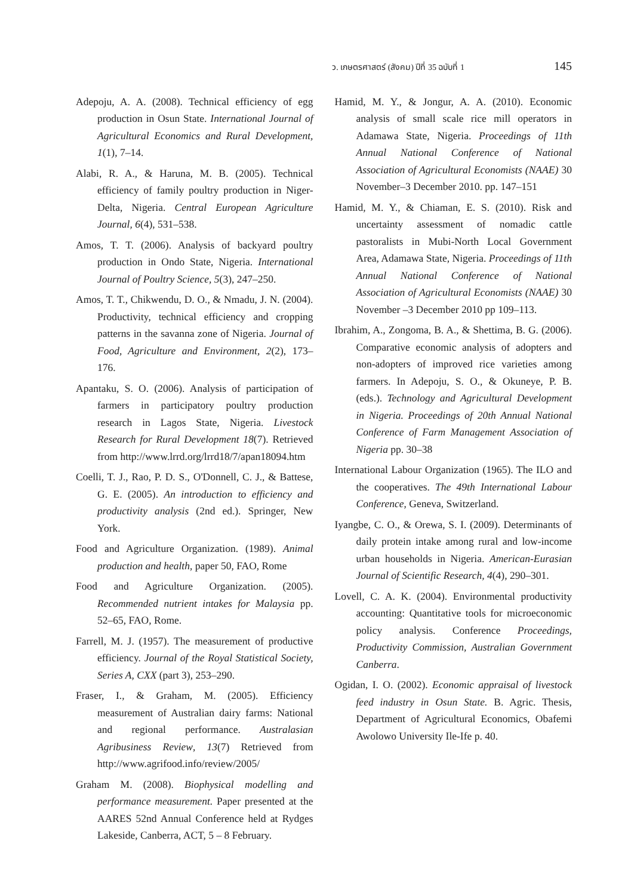ว. เกษตรศาสตร์ (สังคม) ปีที่ 35 ฉบับที่ 1 145
Adepoju, A. A. (2008). Technical efficiency of egg production in Osun State. International Journal of Agricultural Economics and Rural Development, 1(1), 7–14.
Alabi, R. A., & Haruna, M. B. (2005). Technical efficiency of family poultry production in Niger-Delta, Nigeria. Central European Agriculture Journal, 6(4), 531–538.
Amos, T. T. (2006). Analysis of backyard poultry production in Ondo State, Nigeria. International Journal of Poultry Science, 5(3), 247–250.
Amos, T. T., Chikwendu, D. O., & Nmadu, J. N. (2004). Productivity, technical efficiency and cropping patterns in the savanna zone of Nigeria. Journal of Food, Agriculture and Environment, 2(2), 173–176.
Apantaku, S. O. (2006). Analysis of participation of farmers in participatory poultry production research in Lagos State, Nigeria. Livestock Research for Rural Development 18(7). Retrieved from http://www.lrrd.org/lrrd18/7/apan18094.htm
Coelli, T. J., Rao, P. D. S., O'Donnell, C. J., & Battese, G. E. (2005). An introduction to efficiency and productivity analysis (2nd ed.). Springer, New York.
Food and Agriculture Organization. (1989). Animal production and health, paper 50, FAO, Rome
Food and Agriculture Organization. (2005). Recommended nutrient intakes for Malaysia pp. 52–65, FAO, Rome.
Farrell, M. J. (1957). The measurement of productive efficiency. Journal of the Royal Statistical Society, Series A, CXX (part 3), 253–290.
Fraser, I., & Graham, M. (2005). Efficiency measurement of Australian dairy farms: National and regional performance. Australasian Agribusiness Review, 13(7) Retrieved from http://www.agrifood.info/review/2005/
Graham M. (2008). Biophysical modelling and performance measurement. Paper presented at the AARES 52nd Annual Conference held at Rydges Lakeside, Canberra, ACT, 5 – 8 February.
Hamid, M. Y., & Jongur, A. A. (2010). Economic analysis of small scale rice mill operators in Adamawa State, Nigeria. Proceedings of 11th Annual National Conference of National Association of Agricultural Economists (NAAE) 30 November–3 December 2010. pp. 147–151
Hamid, M. Y., & Chiaman, E. S. (2010). Risk and uncertainty assessment of nomadic cattle pastoralists in Mubi-North Local Government Area, Adamawa State, Nigeria. Proceedings of 11th Annual National Conference of National Association of Agricultural Economists (NAAE) 30 November –3 December 2010 pp 109–113.
Ibrahim, A., Zongoma, B. A., & Shettima, B. G. (2006). Comparative economic analysis of adopters and non-adopters of improved rice varieties among farmers. In Adepoju, S. O., & Okuneye, P. B. (eds.). Technology and Agricultural Development in Nigeria. Proceedings of 20th Annual National Conference of Farm Management Association of Nigeria pp. 30–38
International Labour Organization (1965). The ILO and the cooperatives. The 49th International Labour Conference, Geneva, Switzerland.
Iyangbe, C. O., & Orewa, S. I. (2009). Determinants of daily protein intake among rural and low-income urban households in Nigeria. American-Eurasian Journal of Scientific Research, 4(4), 290–301.
Lovell, C. A. K. (2004). Environmental productivity accounting: Quantitative tools for microeconomic policy analysis. Conference Proceedings, Productivity Commission, Australian Government Canberra.
Ogidan, I. O. (2002). Economic appraisal of livestock feed industry in Osun State. B. Agric. Thesis, Department of Agricultural Economics, Obafemi Awolowo University Ile-Ife p. 40.